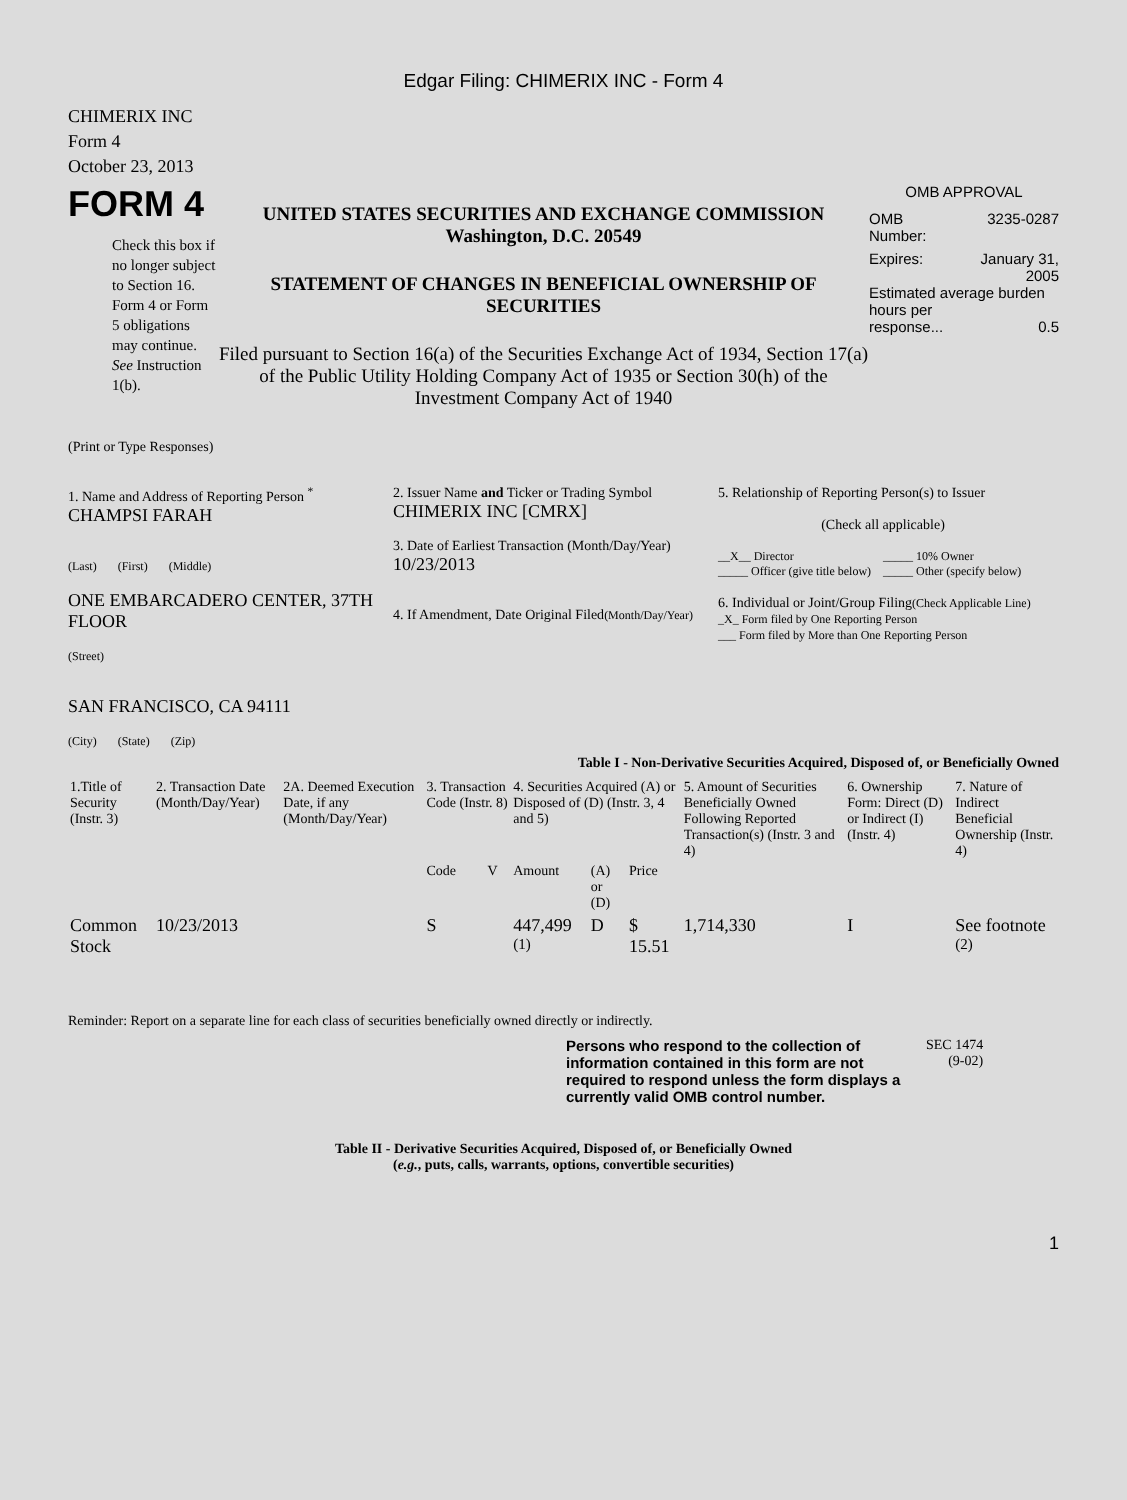Edgar Filing: CHIMERIX INC - Form 4
CHIMERIX INC
Form 4
October 23, 2013
FORM 4
Check this box if no longer subject to Section 16. Form 4 or Form 5 obligations may continue. See Instruction 1(b).
UNITED STATES SECURITIES AND EXCHANGE COMMISSION
Washington, D.C. 20549
STATEMENT OF CHANGES IN BENEFICIAL OWNERSHIP OF SECURITIES
Filed pursuant to Section 16(a) of the Securities Exchange Act of 1934, Section 17(a) of the Public Utility Holding Company Act of 1935 or Section 30(h) of the Investment Company Act of 1940
OMB APPROVAL
OMB
Number: 3235-0287
Expires: January 31,
2005
Estimated average burden hours per
response... 0.5
(Print or Type Responses)
1. Name and Address of Reporting Person <sup>*</sup>
CHAMPSI FARAH
(Last) (First) (Middle)
ONE EMBARCADERO CENTER, 37TH FLOOR
(Street)
SAN FRANCISCO, CA 94111
(City) (State) (Zip)
2. Issuer Name and Ticker or Trading Symbol
CHIMERIX INC [CMRX]
3. Date of Earliest Transaction (Month/Day/Year)
10/23/2013
4. If Amendment, Date Original Filed(Month/Day/Year)
5. Relationship of Reporting Person(s) to Issuer
(Check all applicable)
__X__ Director _____ 10% Owner _____ Officer (give title below) _____ Other (specify below)
6. Individual or Joint/Group Filing(Check Applicable Line)
_X_ Form filed by One Reporting Person
___ Form filed by More than One Reporting Person
Table I - Non-Derivative Securities Acquired, Disposed of, or Beneficially Owned
| 1.Title of Security (Instr. 3) | 2. Transaction Date (Month/Day/Year) | 2A. Deemed Execution Date, if any (Month/Day/Year) | 3. Transaction Code (Instr. 8) | | 4. Securities Acquired (A) or Disposed of (D) (Instr. 3, 4 and 5) | | | 5. Amount of Securities Beneficially Owned Following Reported Transaction(s) (Instr. 3 and 4) | 6. Ownership Form: Direct (D) or Indirect (I) (Instr. 4) | 7. Nature of Indirect Beneficial Ownership (Instr. 4) |
| --- | --- | --- | --- | --- | --- | --- | --- | --- | --- | --- |
| | | | Code | V | Amount | (A) or (D) | Price | | | |
| Common Stock | 10/23/2013 | | S | | 447,499 <sup>(1)</sup> | D | $ 15.51 | 1,714,330 | I | See footnote <sup>(2)</sup> |
Reminder: Report on a separate line for each class of securities beneficially owned directly or indirectly.
Persons who respond to the collection of information contained in this form are not required to respond unless the form displays a currently valid OMB control number.
SEC 1474
(9-02)
Table II - Derivative Securities Acquired, Disposed of, or Beneficially Owned
(e.g., puts, calls, warrants, options, convertible securities)
1